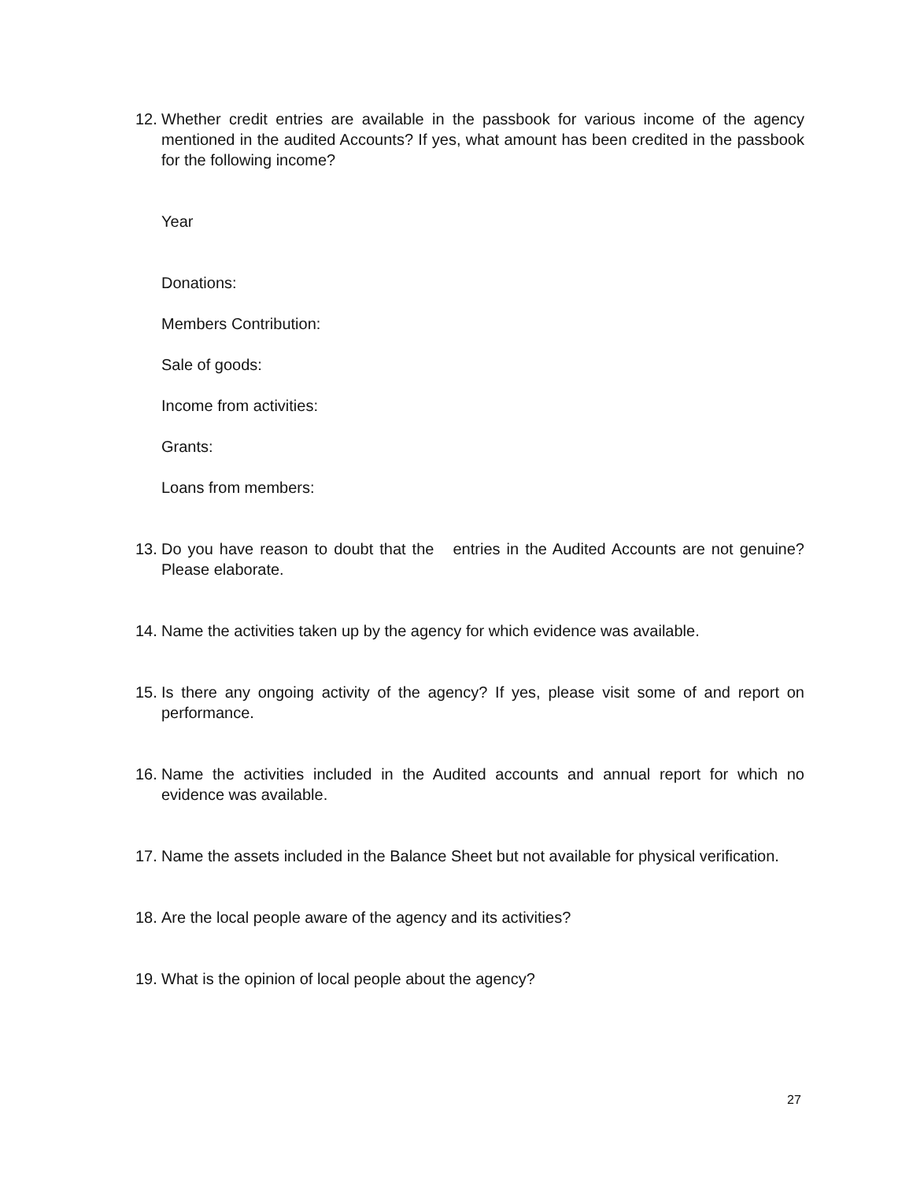12. Whether credit entries are available in the passbook for various income of the agency mentioned in the audited Accounts? If yes, what amount has been credited in the passbook for the following income?
Year
Donations:
Members Contribution:
Sale of goods:
Income from activities:
Grants:
Loans from members:
13. Do you have reason to doubt that the entries in the Audited Accounts are not genuine? Please elaborate.
14. Name the activities taken up by the agency for which evidence was available.
15. Is there any ongoing activity of the agency? If yes, please visit some of and report on performance.
16. Name the activities included in the Audited accounts and annual report for which no evidence was available.
17. Name the assets included in the Balance Sheet but not available for physical verification.
18. Are the local people aware of the agency and its activities?
19. What is the opinion of local people about the agency?
27